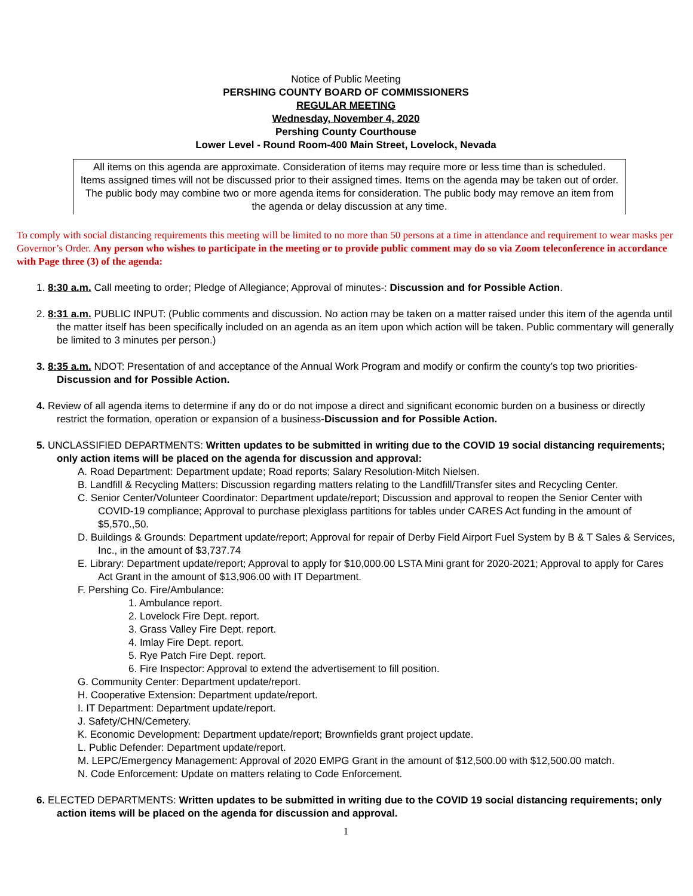Notice of Public Meeting
PERSHING COUNTY BOARD OF COMMISSIONERS
REGULAR MEETING
Wednesday, November 4, 2020
Pershing County Courthouse
Lower Level - Round Room-400 Main Street, Lovelock, Nevada
All items on this agenda are approximate. Consideration of items may require more or less time than is scheduled. Items assigned times will not be discussed prior to their assigned times. Items on the agenda may be taken out of order. The public body may combine two or more agenda items for consideration. The public body may remove an item from the agenda or delay discussion at any time.
To comply with social distancing requirements this meeting will be limited to no more than 50 persons at a time in attendance and requirement to wear masks per Governor’s Order. Any person who wishes to participate in the meeting or to provide public comment may do so via Zoom teleconference in accordance with Page three (3) of the agenda:
1. 8:30 a.m. Call meeting to order; Pledge of Allegiance; Approval of minutes-: Discussion and for Possible Action.
2. 8:31 a.m. PUBLIC INPUT: (Public comments and discussion. No action may be taken on a matter raised under this item of the agenda until the matter itself has been specifically included on an agenda as an item upon which action will be taken. Public commentary will generally be limited to 3 minutes per person.)
3. 8:35 a.m. NDOT: Presentation of and acceptance of the Annual Work Program and modify or confirm the county’s top two priorities-Discussion and for Possible Action.
4. Review of all agenda items to determine if any do or do not impose a direct and significant economic burden on a business or directly restrict the formation, operation or expansion of a business-Discussion and for Possible Action.
5. UNCLASSIFIED DEPARTMENTS: Written updates to be submitted in writing due to the COVID 19 social distancing requirements; only action items will be placed on the agenda for discussion and approval:
A. Road Department: Department update; Road reports; Salary Resolution-Mitch Nielsen.
B. Landfill & Recycling Matters: Discussion regarding matters relating to the Landfill/Transfer sites and Recycling Center.
C. Senior Center/Volunteer Coordinator: Department update/report; Discussion and approval to reopen the Senior Center with COVID-19 compliance; Approval to purchase plexiglass partitions for tables under CARES Act funding in the amount of $5,570.,50.
D. Buildings & Grounds: Department update/report; Approval for repair of Derby Field Airport Fuel System by B & T Sales & Services, Inc., in the amount of $3,737.74
E. Library: Department update/report; Approval to apply for $10,000.00 LSTA Mini grant for 2020-2021; Approval to apply for Cares Act Grant in the amount of $13,906.00 with IT Department.
F. Pershing Co. Fire/Ambulance:
1. Ambulance report.
2. Lovelock Fire Dept. report.
3. Grass Valley Fire Dept. report.
4. Imlay Fire Dept. report.
5. Rye Patch Fire Dept. report.
6. Fire Inspector: Approval to extend the advertisement to fill position.
G. Community Center: Department update/report.
H. Cooperative Extension: Department update/report.
I. IT Department: Department update/report.
J. Safety/CHN/Cemetery.
K. Economic Development: Department update/report; Brownfields grant project update.
L. Public Defender: Department update/report.
M. LEPC/Emergency Management: Approval of 2020 EMPG Grant in the amount of $12,500.00 with $12,500.00 match.
N. Code Enforcement: Update on matters relating to Code Enforcement.
6. ELECTED DEPARTMENTS: Written updates to be submitted in writing due to the COVID 19 social distancing requirements; only action items will be placed on the agenda for discussion and approval.
1